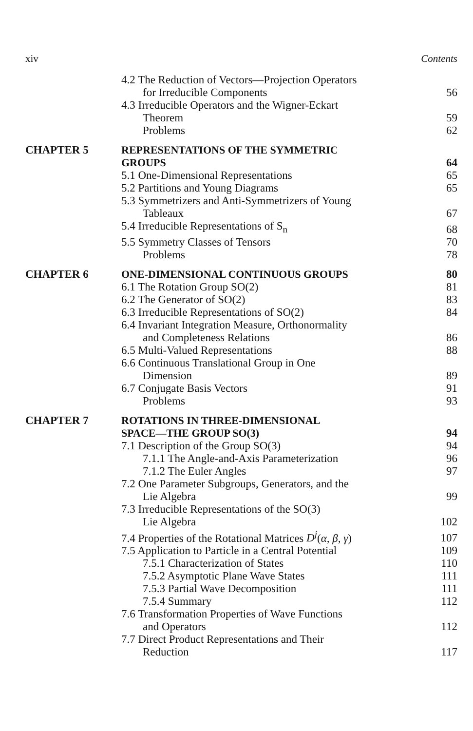xiv Contents
4.2 The Reduction of Vectors—Projection Operators
for Irreducible Components
56
4.3 Irreducible Operators and the Wigner-Eckart
Theorem
59
Problems 62
CHAPTER 5 REPRESENTATIONS OF THE SYMMETRIC
GROUPS
64
5.1 One-Dimensional Representations
65
5.2 Partitions and Young Diagrams
65
5.3 Symmetrizers and Anti-Symmetrizers of Young
Tableaux
67
5.4 Irreducible Representations of S<sub>n</sub>
68
5.5 Symmetry Classes of Tensors
70
Problems 78
CHAPTER 6 ONE-DIMENSIONAL CONTINUOUS GROUPS
80
6.1 The Rotation Group SO(2) 81
6.2 The Generator of SO(2) 83
6.3 Irreducible Representations of SO(2)
84
6.4 Invariant Integration Measure, Orthonormality
and Completeness Relations
86
6.5 Multi-Valued Representations
88
6.6 Continuous Translational Group in One
Dimension
89
6.7 Conjugate Basis Vectors 91
Problems 93
CHAPTER 7 ROTATIONS IN THREE-DIMENSIONAL
SPACE—THE GROUP SO(3)
94
7.1 Description of the Group SO(3)
94
7.1.1 The Angle-and-Axis Parameterization
96
7.1.2 The Euler Angles 97
7.2 One Parameter Subgroups, Generators, and the
Lie Algebra
99
7.3 Irreducible Representations of the SO(3)
Lie Algebra
102
7.4 Properties of the Rotational Matrices D<sup>j</sup>(α, β, γ)
107
7.5 Application to Particle in a Central Potential
109
7.5.1 Characterization of States
110
7.5.2 Asymptotic Plane Wave States
111
7.5.3 Partial Wave Decomposition
111
7.5.4 Summary 112
7.6 Transformation Properties of Wave Functions
and Operators
112
7.7 Direct Product Representations and Their
Reduction
117